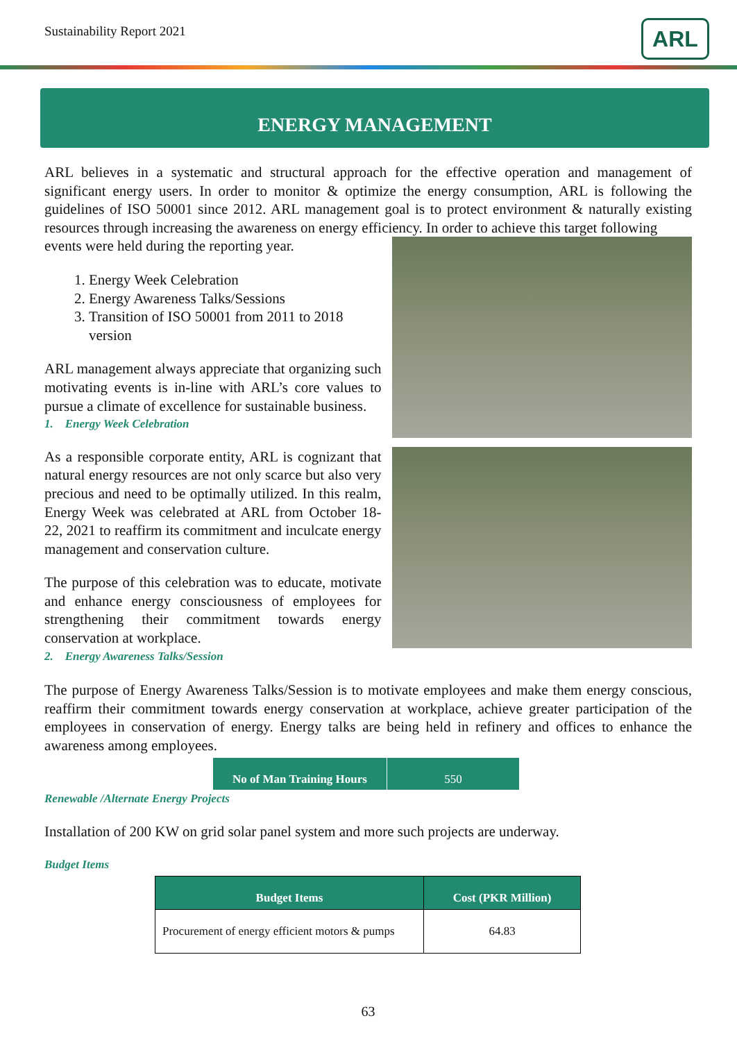Sustainability Report 2021 ARL
ENERGY MANAGEMENT
ARL believes in a systematic and structural approach for the effective operation and management of significant energy users. In order to monitor & optimize the energy consumption, ARL is following the guidelines of ISO 50001 since 2012. ARL management goal is to protect environment & naturally existing resources through increasing the awareness on energy efficiency. In order to achieve this target following
events were held during the reporting year.
1. Energy Week Celebration
2. Energy Awareness Talks/Sessions
3. Transition of ISO 50001 from 2011 to 2018 version
ARL management always appreciate that organizing such motivating events is in-line with ARL’s core values to pursue a climate of excellence for sustainable business.
1. Energy Week Celebration
As a responsible corporate entity, ARL is cognizant that natural energy resources are not only scarce but also very precious and need to be optimally utilized. In this realm, Energy Week was celebrated at ARL from October 18-22, 2021 to reaffirm its commitment and inculcate energy management and conservation culture.
The purpose of this celebration was to educate, motivate and enhance energy consciousness of employees for strengthening their commitment towards energy conservation at workplace.
2. Energy Awareness Talks/Session
The purpose of Energy Awareness Talks/Session is to motivate employees and make them energy conscious, reaffirm their commitment towards energy conservation at workplace, achieve greater participation of the employees in conservation of energy. Energy talks are being held in refinery and offices to enhance the awareness among employees.
| No of Man Training Hours | 550 |
| --- | --- |
Renewable /Alternate Energy Projects
Installation of 200 KW on grid solar panel system and more such projects are underway.
Budget Items
| Budget Items | Cost (PKR Million) |
| --- | --- |
| Procurement of energy efficient motors & pumps | 64.83 |
63